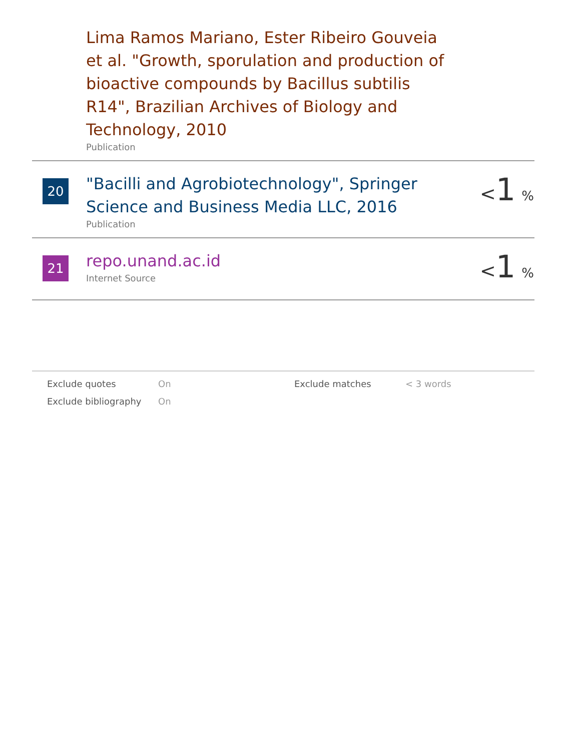| | Lima Ramos Mariano, Ester Ribeiro Gouveia et al. "Growth, sporulation and production of bioactive compounds by Bacillus subtilis R14", Brazilian Archives of Biology and Technology, 2010 Publication | |
| 20 | "Bacilli and Agrobiotechnology", Springer Science and Business Media LLC, 2016 Publication | < 1 % |
| 21 | repo.unand.ac.id Internet Source | < 1 % |
| Exclude quotes | On | Exclude matches | < 3 words |
| Exclude bibliography | On | | |